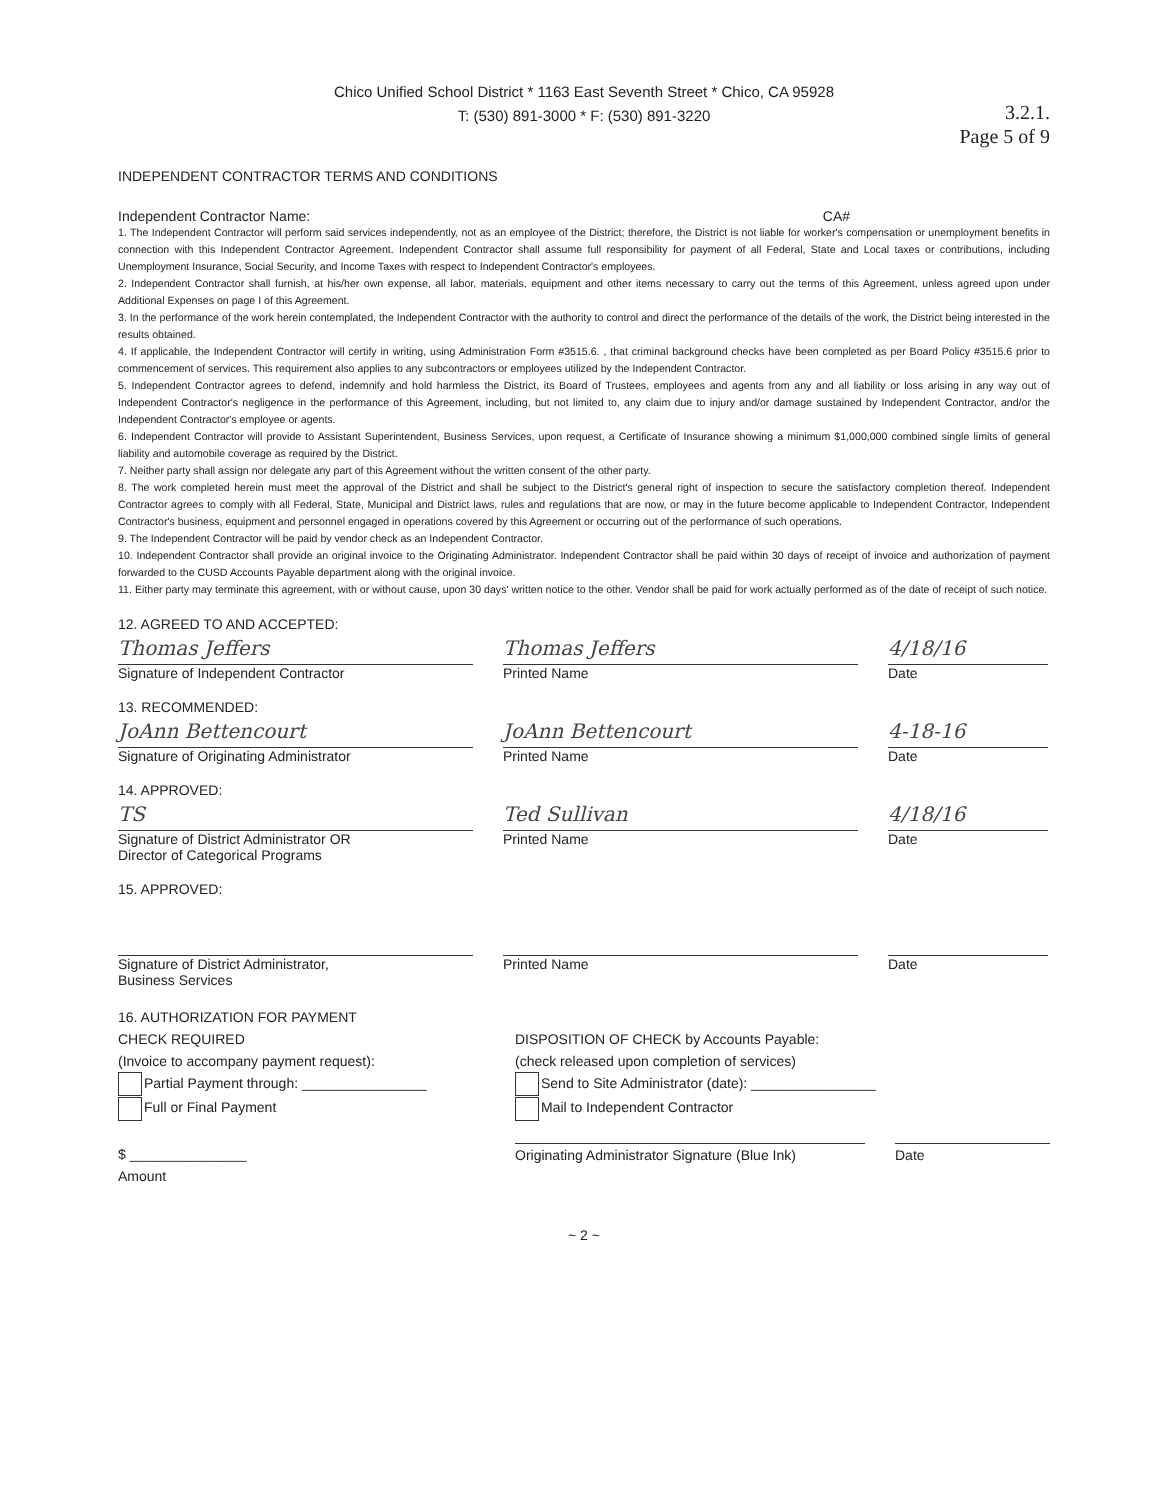Chico Unified School District * 1163 East Seventh Street * Chico, CA 95928
T: (530) 891-3000 * F: (530) 891-3220
3.2.1.
Page 5 of 9
INDEPENDENT CONTRACTOR TERMS AND CONDITIONS
Independent Contractor Name: CA#
1. The Independent Contractor will perform said services independently, not as an employee of the District; therefore, the District is not liable for worker's compensation or unemployment benefits in connection with this Independent Contractor Agreement. Independent Contractor shall assume full responsibility for payment of all Federal, State and Local taxes or contributions, including Unemployment Insurance, Social Security, and Income Taxes with respect to Independent Contractor's employees.
2. Independent Contractor shall furnish, at his/her own expense, all labor, materials, equipment and other items necessary to carry out the terms of this Agreement, unless agreed upon under Additional Expenses on page I of this Agreement.
3. In the performance of the work herein contemplated, the Independent Contractor with the authority to control and direct the performance of the details of the work, the District being interested in the results obtained.
4. If applicable, the Independent Contractor will certify in writing, using Administration Form #3515.6. , that criminal background checks have been completed as per Board Policy #3515.6 prior to commencement of services. This requirement also applies to any subcontractors or employees utilized by the Independent Contractor.
5. Independent Contractor agrees to defend, indemnify and hold harmless the District, its Board of Trustees, employees and agents from any and all liability or loss arising in any way out of Independent Contractor's negligence in the performance of this Agreement, including, but not limited to, any claim due to injury and/or damage sustained by Independent Contractor, and/or the Independent Contractor's employee or agents.
6. Independent Contractor will provide to Assistant Superintendent, Business Services, upon request, a Certificate of Insurance showing a minimum $1,000,000 combined single limits of general liability and automobile coverage as required by the District.
7. Neither party shall assign nor delegate any part of this Agreement without the written consent of the other party.
8. The work completed herein must meet the approval of the District and shall be subject to the District's general right of inspection to secure the satisfactory completion thereof. Independent Contractor agrees to comply with all Federal, State, Municipal and District laws, rules and regulations that are now, or may in the future become applicable to Independent Contractor, Independent Contractor's business, equipment and personnel engaged in operations covered by this Agreement or occurring out of the performance of such operations.
9. The Independent Contractor will be paid by vendor check as an Independent Contractor.
10. Independent Contractor shall provide an original invoice to the Originating Administrator. Independent Contractor shall be paid within 30 days of receipt of invoice and authorization of payment forwarded to the CUSD Accounts Payable department along with the original invoice.
11. Either party may terminate this agreement, with or without cause, upon 30 days' written notice to the other. Vendor shall be paid for work actually performed as of the date of receipt of such notice.
12. AGREED TO AND ACCEPTED:
Thomas Jeffers
Signature of Independent Contractor
Thomas Jeffers
Printed Name
4/18/16
Date
13. RECOMMENDED:
JoAnn Bettencourt
Signature of Originating Administrator
JoAnn Bettencourt
Printed Name
4-18-16
Date
14. APPROVED:
TS
Signature of District Administrator OR
Director of Categorical Programs
Ted Sullivan
Printed Name
4/18/16
Date
15. APPROVED:
Signature of District Administrator,
Business Services
Printed Name Date
16. AUTHORIZATION FOR PAYMENT
CHECK REQUIRED
(Invoice to accompany payment request):
Partial Payment through: ________________
Full or Final Payment
$ _______________
Amount
DISPOSITION OF CHECK by Accounts Payable:
(check released upon completion of services)
Send to Site Administrator (date): ________________
Mail to Independent Contractor
Originating Administrator Signature (Blue Ink)
Date
~ 2 ~